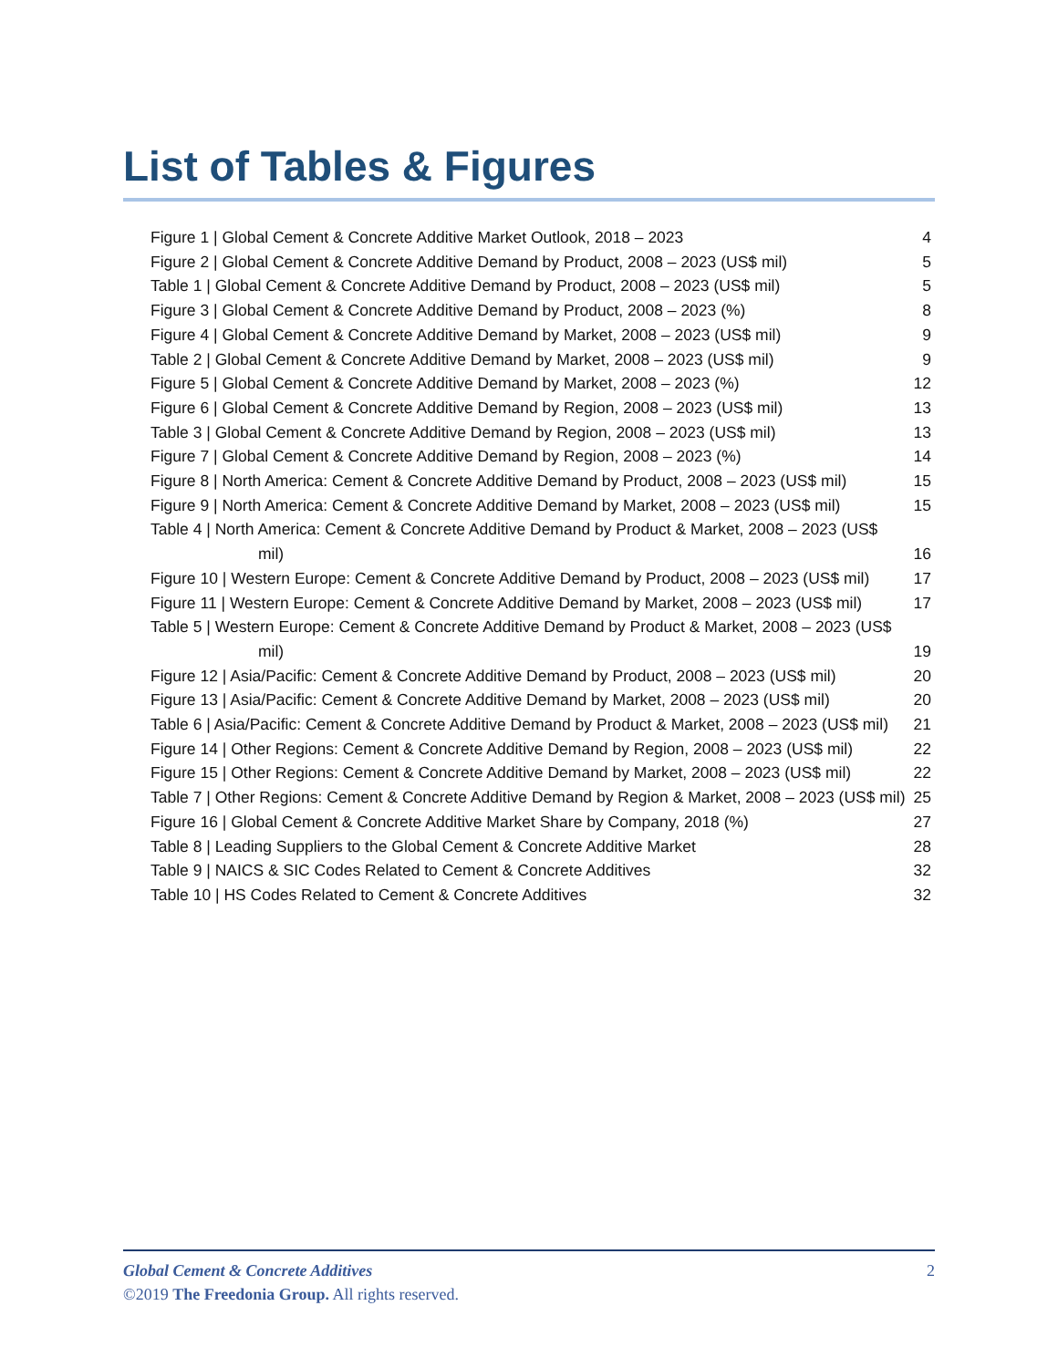List of Tables & Figures
Figure 1 | Global Cement & Concrete Additive Market Outlook, 2018 – 2023 4
Figure 2 | Global Cement & Concrete Additive Demand by Product, 2008 – 2023 (US$ mil) 5
Table 1 | Global Cement & Concrete Additive Demand by Product, 2008 – 2023 (US$ mil) 5
Figure 3 | Global Cement & Concrete Additive Demand by Product, 2008 – 2023 (%) 8
Figure 4 | Global Cement & Concrete Additive Demand by Market, 2008 – 2023 (US$ mil) 9
Table 2 | Global Cement & Concrete Additive Demand by Market, 2008 – 2023 (US$ mil) 9
Figure 5 | Global Cement & Concrete Additive Demand by Market, 2008 – 2023 (%) 12
Figure 6 | Global Cement & Concrete Additive Demand by Region, 2008 – 2023 (US$ mil) 13
Table 3 | Global Cement & Concrete Additive Demand by Region, 2008 – 2023 (US$ mil) 13
Figure 7 | Global Cement & Concrete Additive Demand by Region, 2008 – 2023 (%) 14
Figure 8 | North America: Cement & Concrete Additive Demand by Product, 2008 – 2023 (US$ mil) 15
Figure 9 | North America: Cement & Concrete Additive Demand by Market, 2008 – 2023 (US$ mil) 15
Table 4 | North America: Cement & Concrete Additive Demand by Product & Market, 2008 – 2023 (US$ mil) 16
Figure 10 | Western Europe: Cement & Concrete Additive Demand by Product, 2008 – 2023 (US$ mil) 17
Figure 11 | Western Europe: Cement & Concrete Additive Demand by Market, 2008 – 2023 (US$ mil) 17
Table 5 | Western Europe: Cement & Concrete Additive Demand by Product & Market, 2008 – 2023 (US$ mil) 19
Figure 12 | Asia/Pacific: Cement & Concrete Additive Demand by Product, 2008 – 2023 (US$ mil) 20
Figure 13 | Asia/Pacific: Cement & Concrete Additive Demand by Market, 2008 – 2023 (US$ mil) 20
Table 6 | Asia/Pacific: Cement & Concrete Additive Demand by Product & Market, 2008 – 2023 (US$ mil) 21
Figure 14 | Other Regions: Cement & Concrete Additive Demand by Region, 2008 – 2023 (US$ mil) 22
Figure 15 | Other Regions: Cement & Concrete Additive Demand by Market, 2008 – 2023 (US$ mil) 22
Table 7 | Other Regions: Cement & Concrete Additive Demand by Region & Market, 2008 – 2023 (US$ mil) 25
Figure 16 | Global Cement & Concrete Additive Market Share by Company, 2018 (%) 27
Table 8 | Leading Suppliers to the Global Cement & Concrete Additive Market 28
Table 9 | NAICS & SIC Codes Related to Cement & Concrete Additives 32
Table 10 | HS Codes Related to Cement & Concrete Additives 32
Global Cement & Concrete Additives 2
©2019 The Freedonia Group. All rights reserved.